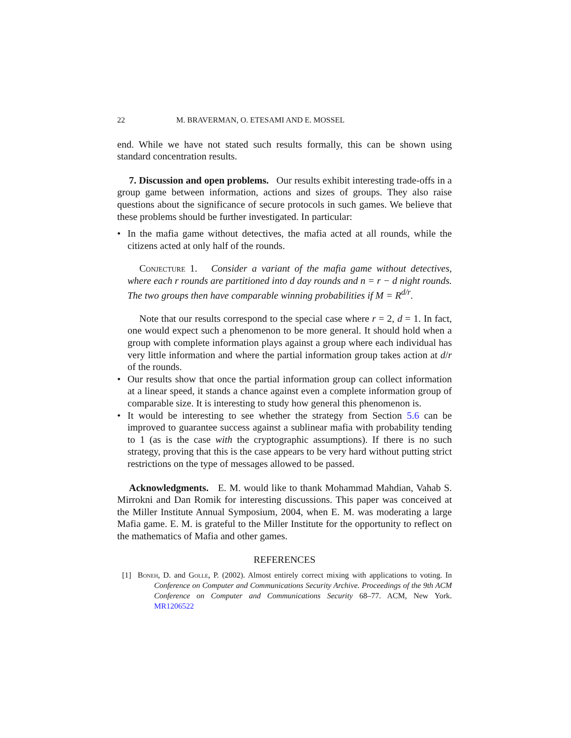22 M. BRAVERMAN, O. ETESAMI AND E. MOSSEL
end. While we have not stated such results formally, this can be shown using standard concentration results.
7. Discussion and open problems. Our results exhibit interesting trade-offs in a group game between information, actions and sizes of groups. They also raise questions about the significance of secure protocols in such games. We believe that these problems should be further investigated. In particular:
• In the mafia game without detectives, the mafia acted at all rounds, while the citizens acted at only half of the rounds.
Conjecture 1. Consider a variant of the mafia game without detectives, where each r rounds are partitioned into d day rounds and n = r − d night rounds. The two groups then have comparable winning probabilities if M = R<sup>d/r</sup>.
Note that our results correspond to the special case where r = 2, d = 1. In fact, one would expect such a phenomenon to be more general. It should hold when a group with complete information plays against a group where each individual has very little information and where the partial information group takes action at d/r of the rounds.
• Our results show that once the partial information group can collect information at a linear speed, it stands a chance against even a complete information group of comparable size. It is interesting to study how general this phenomenon is.
• It would be interesting to see whether the strategy from Section 5.6 can be improved to guarantee success against a sublinear mafia with probability tending to 1 (as is the case with the cryptographic assumptions). If there is no such strategy, proving that this is the case appears to be very hard without putting strict restrictions on the type of messages allowed to be passed.
Acknowledgments. E. M. would like to thank Mohammad Mahdian, Vahab S. Mirrokni and Dan Romik for interesting discussions. This paper was conceived at the Miller Institute Annual Symposium, 2004, when E. M. was moderating a large Mafia game. E. M. is grateful to the Miller Institute for the opportunity to reflect on the mathematics of Mafia and other games.
REFERENCES
[1] Boneh, D. and Golle, P. (2002). Almost entirely correct mixing with applications to voting. In Conference on Computer and Communications Security Archive. Proceedings of the 9th ACM Conference on Computer and Communications Security 68–77. ACM, New York. MR1206522